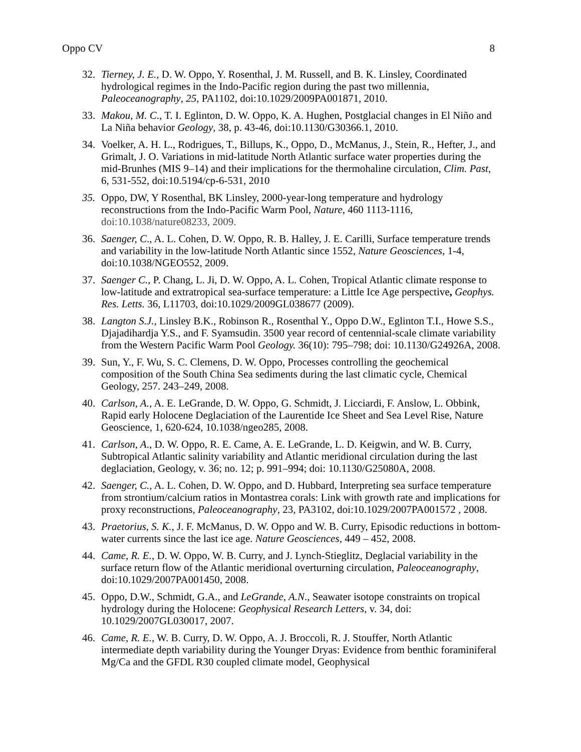Oppo CV 8
32. Tierney, J. E., D. W. Oppo, Y. Rosenthal, J. M. Russell, and B. K. Linsley, Coordinated hydrological regimes in the Indo-Pacific region during the past two millennia, Paleoceanography, 25, PA1102, doi:10.1029/2009PA001871, 2010.
33. Makou, M. C., T. I. Eglinton, D. W. Oppo, K. A. Hughen, Postglacial changes in El Niño and La Niña behavior Geology, 38, p. 43-46, doi:10.1130/G30366.1, 2010.
34. Voelker, A. H. L., Rodrigues, T., Billups, K., Oppo, D., McManus, J., Stein, R., Hefter, J., and Grimalt, J. O. Variations in mid-latitude North Atlantic surface water properties during the mid-Brunhes (MIS 9–14) and their implications for the thermohaline circulation, Clim. Past, 6, 531-552, doi:10.5194/cp-6-531, 2010
35. Oppo, DW, Y Rosenthal, BK Linsley, 2000-year-long temperature and hydrology reconstructions from the Indo-Pacific Warm Pool, Nature, 460 1113-1116, doi:10.1038/nature08233, 2009.
36. Saenger, C., A. L. Cohen, D. W. Oppo, R. B. Halley, J. E. Carilli, Surface temperature trends and variability in the low-latitude North Atlantic since 1552, Nature Geosciences, 1-4, doi:10.1038/NGEO552, 2009.
37. Saenger C., P. Chang, L. Ji, D. W. Oppo, A. L. Cohen, Tropical Atlantic climate response to low-latitude and extratropical sea-surface temperature: a Little Ice Age perspective, Geophys. Res. Letts. 36, L11703, doi:10.1029/2009GL038677 (2009).
38. Langton S.J., Linsley B.K., Robinson R., Rosenthal Y., Oppo D.W., Eglinton T.I., Howe S.S., Djajadihardja Y.S., and F. Syamsudin. 3500 year record of centennial-scale climate variability from the Western Pacific Warm Pool Geology. 36(10): 795–798; doi: 10.1130/G24926A, 2008.
39. Sun, Y., F. Wu, S. C. Clemens, D. W. Oppo, Processes controlling the geochemical composition of the South China Sea sediments during the last climatic cycle, Chemical Geology, 257. 243–249, 2008.
40. Carlson, A., A. E. LeGrande, D. W. Oppo, G. Schmidt, J. Licciardi, F. Anslow, L. Obbink, Rapid early Holocene Deglaciation of the Laurentide Ice Sheet and Sea Level Rise, Nature Geoscience, 1, 620-624, 10.1038/ngeo285, 2008.
41. Carlson, A., D. W. Oppo, R. E. Came, A. E. LeGrande, L. D. Keigwin, and W. B. Curry, Subtropical Atlantic salinity variability and Atlantic meridional circulation during the last deglaciation, Geology, v. 36; no. 12; p. 991–994; doi: 10.1130/G25080A, 2008.
42. Saenger, C., A. L. Cohen, D. W. Oppo, and D. Hubbard, Interpreting sea surface temperature from strontium/calcium ratios in Montastrea corals: Link with growth rate and implications for proxy reconstructions, Paleoceanography, 23, PA3102, doi:10.1029/2007PA001572 , 2008.
43. Praetorius, S. K., J. F. McManus, D. W. Oppo and W. B. Curry, Episodic reductions in bottom-water currents since the last ice age. Nature Geosciences, 449 – 452, 2008.
44. Came, R. E., D. W. Oppo, W. B. Curry, and J. Lynch-Stieglitz, Deglacial variability in the surface return flow of the Atlantic meridional overturning circulation, Paleoceanography, doi:10.1029/2007PA001450, 2008.
45. Oppo, D.W., Schmidt, G.A., and LeGrande, A.N., Seawater isotope constraints on tropical hydrology during the Holocene: Geophysical Research Letters, v. 34, doi: 10.1029/2007GL030017, 2007.
46. Came, R. E., W. B. Curry, D. W. Oppo, A. J. Broccoli, R. J. Stouffer, North Atlantic intermediate depth variability during the Younger Dryas: Evidence from benthic foraminiferal Mg/Ca and the GFDL R30 coupled climate model, Geophysical